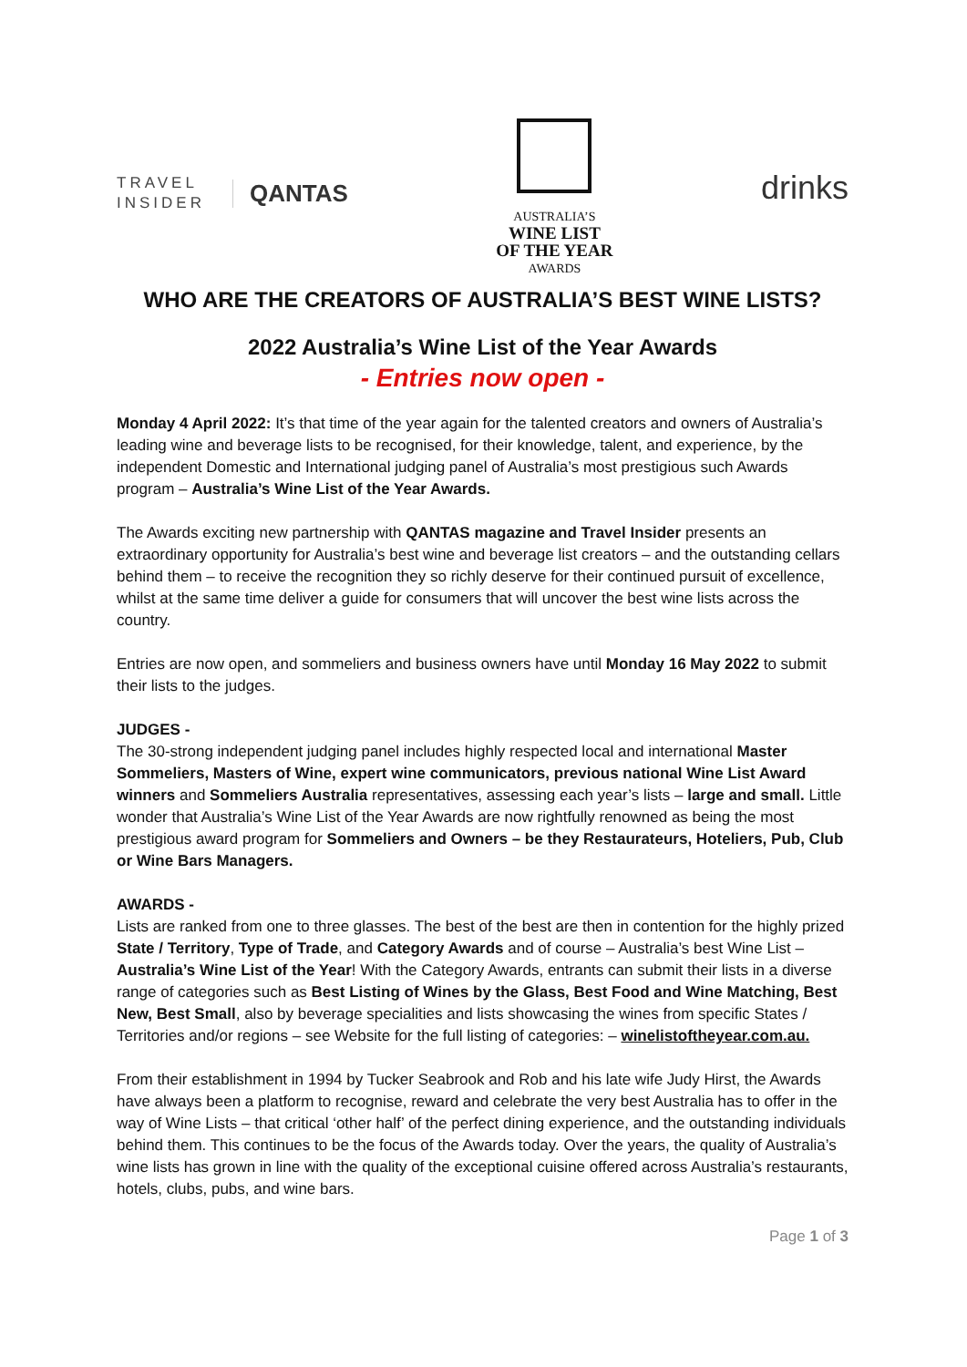TRAVEL
INSIDER
QANTAS
AUSTRALIA’S
WINE LIST
OF THE YEAR
AWARDS
drinks
WHO ARE THE CREATORS OF AUSTRALIA’S BEST WINE LISTS?
2022 Australia’s Wine List of the Year Awards
- Entries now open -
Monday 4 April 2022: It’s that time of the year again for the talented creators and owners of Australia’s leading wine and beverage lists to be recognised, for their knowledge, talent, and experience, by the independent Domestic and International judging panel of Australia’s most prestigious such Awards program – Australia’s Wine List of the Year Awards.
The Awards exciting new partnership with QANTAS magazine and Travel Insider presents an extraordinary opportunity for Australia’s best wine and beverage list creators – and the outstanding cellars behind them – to receive the recognition they so richly deserve for their continued pursuit of excellence, whilst at the same time deliver a guide for consumers that will uncover the best wine lists across the country.
Entries are now open, and sommeliers and business owners have until Monday 16 May 2022 to submit their lists to the judges.
JUDGES -
The 30-strong independent judging panel includes highly respected local and international Master Sommeliers, Masters of Wine, expert wine communicators, previous national Wine List Award winners and Sommeliers Australia representatives, assessing each year’s lists – large and small. Little wonder that Australia’s Wine List of the Year Awards are now rightfully renowned as being the most prestigious award program for Sommeliers and Owners – be they Restaurateurs, Hoteliers, Pub, Club or Wine Bars Managers.
AWARDS -
Lists are ranked from one to three glasses. The best of the best are then in contention for the highly prized State / Territory, Type of Trade, and Category Awards and of course – Australia’s best Wine List – Australia’s Wine List of the Year! With the Category Awards, entrants can submit their lists in a diverse range of categories such as Best Listing of Wines by the Glass, Best Food and Wine Matching, Best New, Best Small, also by beverage specialities and lists showcasing the wines from specific States / Territories and/or regions – see Website for the full listing of categories: – winelistoftheyear.com.au.
From their establishment in 1994 by Tucker Seabrook and Rob and his late wife Judy Hirst, the Awards have always been a platform to recognise, reward and celebrate the very best Australia has to offer in the way of Wine Lists – that critical ‘other half’ of the perfect dining experience, and the outstanding individuals behind them. This continues to be the focus of the Awards today. Over the years, the quality of Australia’s wine lists has grown in line with the quality of the exceptional cuisine offered across Australia’s restaurants, hotels, clubs, pubs, and wine bars.
Page 1 of 3